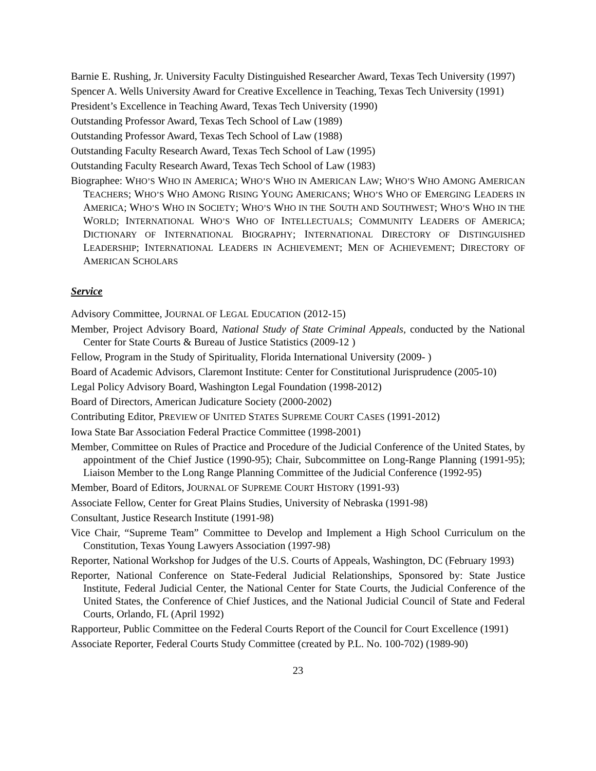Barnie E. Rushing, Jr. University Faculty Distinguished Researcher Award, Texas Tech University (1997)
Spencer A. Wells University Award for Creative Excellence in Teaching, Texas Tech University (1991)
President’s Excellence in Teaching Award, Texas Tech University (1990)
Outstanding Professor Award, Texas Tech School of Law (1989)
Outstanding Professor Award, Texas Tech School of Law (1988)
Outstanding Faculty Research Award, Texas Tech School of Law (1995)
Outstanding Faculty Research Award, Texas Tech School of Law (1983)
Biographee: WHO’S WHO IN AMERICA; WHO’S WHO IN AMERICAN LAW; WHO’S WHO AMONG AMERICAN TEACHERS; WHO’S WHO AMONG RISING YOUNG AMERICANS; WHO’S WHO OF EMERGING LEADERS IN AMERICA; WHO’S WHO IN SOCIETY; WHO’S WHO IN THE SOUTH AND SOUTHWEST; WHO’S WHO IN THE WORLD; INTERNATIONAL WHO’S WHO OF INTELLECTUALS; COMMUNITY LEADERS OF AMERICA; DICTIONARY OF INTERNATIONAL BIOGRAPHY; INTERNATIONAL DIRECTORY OF DISTINGUISHED LEADERSHIP; INTERNATIONAL LEADERS IN ACHIEVEMENT; MEN OF ACHIEVEMENT; DIRECTORY OF AMERICAN SCHOLARS
Service
Advisory Committee, JOURNAL OF LEGAL EDUCATION (2012-15)
Member, Project Advisory Board, National Study of State Criminal Appeals, conducted by the National Center for State Courts & Bureau of Justice Statistics (2009-12 )
Fellow, Program in the Study of Spirituality, Florida International University (2009- )
Board of Academic Advisors, Claremont Institute: Center for Constitutional Jurisprudence (2005-10)
Legal Policy Advisory Board, Washington Legal Foundation (1998-2012)
Board of Directors, American Judicature Society (2000-2002)
Contributing Editor, PREVIEW OF UNITED STATES SUPREME COURT CASES (1991-2012)
Iowa State Bar Association Federal Practice Committee (1998-2001)
Member, Committee on Rules of Practice and Procedure of the Judicial Conference of the United States, by appointment of the Chief Justice (1990-95); Chair, Subcommittee on Long-Range Planning (1991-95); Liaison Member to the Long Range Planning Committee of the Judicial Conference (1992-95)
Member, Board of Editors, JOURNAL OF SUPREME COURT HISTORY (1991-93)
Associate Fellow, Center for Great Plains Studies, University of Nebraska (1991-98)
Consultant, Justice Research Institute (1991-98)
Vice Chair, “Supreme Team” Committee to Develop and Implement a High School Curriculum on the Constitution, Texas Young Lawyers Association (1997-98)
Reporter, National Workshop for Judges of the U.S. Courts of Appeals, Washington, DC (February 1993)
Reporter, National Conference on State-Federal Judicial Relationships, Sponsored by: State Justice Institute, Federal Judicial Center, the National Center for State Courts, the Judicial Conference of the United States, the Conference of Chief Justices, and the National Judicial Council of State and Federal Courts, Orlando, FL (April 1992)
Rapporteur, Public Committee on the Federal Courts Report of the Council for Court Excellence (1991)
Associate Reporter, Federal Courts Study Committee (created by P.L. No. 100-702) (1989-90)
23